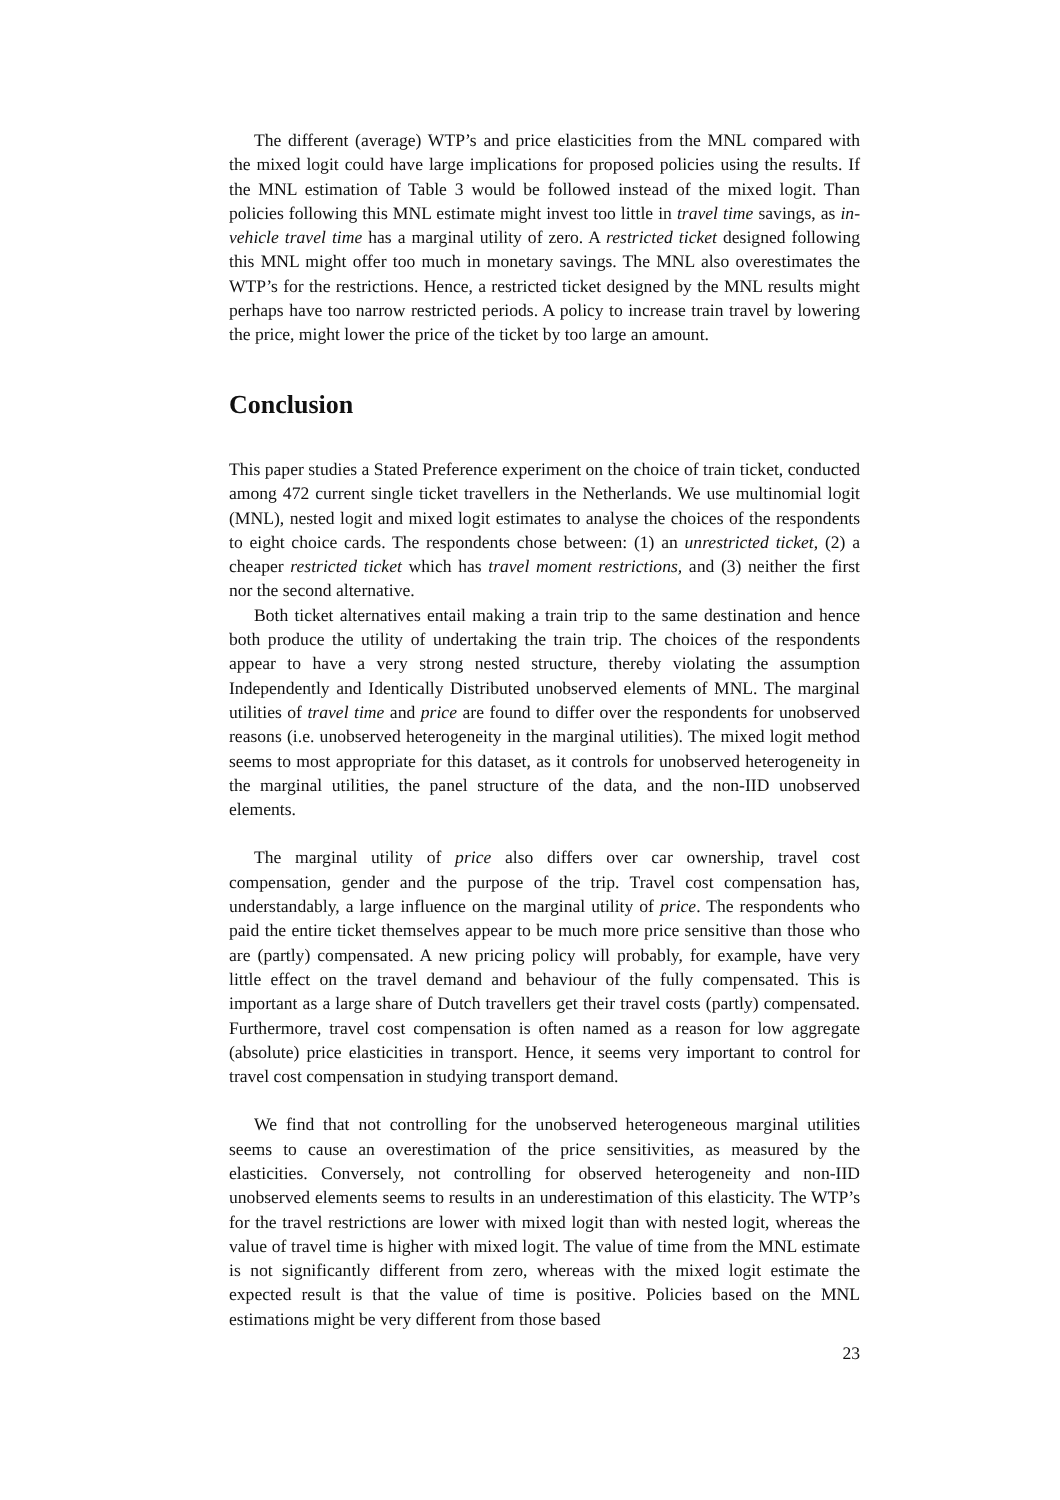The different (average) WTP’s and price elasticities from the MNL compared with the mixed logit could have large implications for proposed policies using the results. If the MNL estimation of Table 3 would be followed instead of the mixed logit. Than policies following this MNL estimate might invest too little in travel time savings, as in-vehicle travel time has a marginal utility of zero. A restricted ticket designed following this MNL might offer too much in monetary savings. The MNL also overestimates the WTP’s for the restrictions. Hence, a restricted ticket designed by the MNL results might perhaps have too narrow restricted periods. A policy to increase train travel by lowering the price, might lower the price of the ticket by too large an amount.
Conclusion
This paper studies a Stated Preference experiment on the choice of train ticket, conducted among 472 current single ticket travellers in the Netherlands. We use multinomial logit (MNL), nested logit and mixed logit estimates to analyse the choices of the respondents to eight choice cards. The respondents chose between: (1) an unrestricted ticket, (2) a cheaper restricted ticket which has travel moment restrictions, and (3) neither the first nor the second alternative.
Both ticket alternatives entail making a train trip to the same destination and hence both produce the utility of undertaking the train trip. The choices of the respondents appear to have a very strong nested structure, thereby violating the assumption Independently and Identically Distributed unobserved elements of MNL. The marginal utilities of travel time and price are found to differ over the respondents for unobserved reasons (i.e. unobserved heterogeneity in the marginal utilities). The mixed logit method seems to most appropriate for this dataset, as it controls for unobserved heterogeneity in the marginal utilities, the panel structure of the data, and the non-IID unobserved elements.
The marginal utility of price also differs over car ownership, travel cost compensation, gender and the purpose of the trip. Travel cost compensation has, understandably, a large influence on the marginal utility of price. The respondents who paid the entire ticket themselves appear to be much more price sensitive than those who are (partly) compensated. A new pricing policy will probably, for example, have very little effect on the travel demand and behaviour of the fully compensated. This is important as a large share of Dutch travellers get their travel costs (partly) compensated. Furthermore, travel cost compensation is often named as a reason for low aggregate (absolute) price elasticities in transport. Hence, it seems very important to control for travel cost compensation in studying transport demand.
We find that not controlling for the unobserved heterogeneous marginal utilities seems to cause an overestimation of the price sensitivities, as measured by the elasticities. Conversely, not controlling for observed heterogeneity and non-IID unobserved elements seems to results in an underestimation of this elasticity. The WTP’s for the travel restrictions are lower with mixed logit than with nested logit, whereas the value of travel time is higher with mixed logit. The value of time from the MNL estimate is not significantly different from zero, whereas with the mixed logit estimate the expected result is that the value of time is positive. Policies based on the MNL estimations might be very different from those based
23